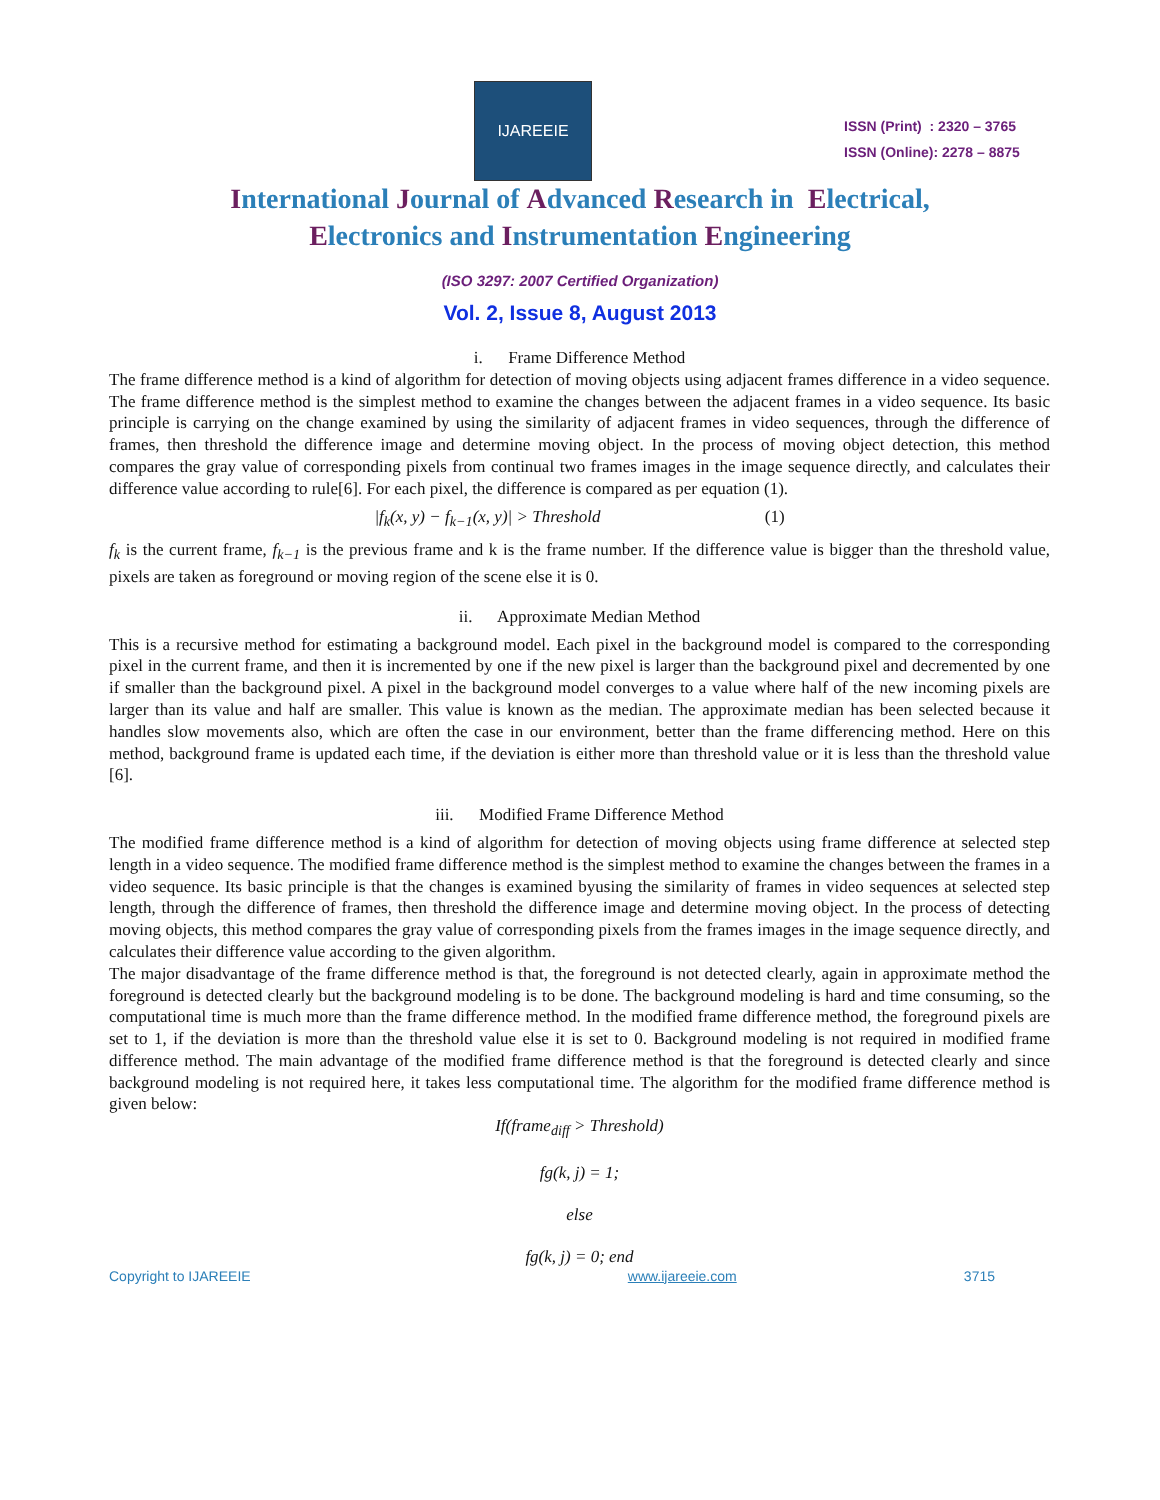IJAREEIE
ISSN (Print) : 2320 – 3765
ISSN (Online): 2278 – 8875
International Journal of Advanced Research in Electrical,
Electronics and Instrumentation Engineering
(ISO 3297: 2007 Certified Organization)
Vol. 2, Issue 8, August 2013
i. Frame Difference Method
The frame difference method is a kind of algorithm for detection of moving objects using adjacent frames difference in a video sequence. The frame difference method is the simplest method to examine the changes between the adjacent frames in a video sequence. Its basic principle is carrying on the change examined by using the similarity of adjacent frames in video sequences, through the difference of frames, then threshold the difference image and determine moving object. In the process of moving object detection, this method compares the gray value of corresponding pixels from continual two frames images in the image sequence directly, and calculates their difference value according to rule[6]. For each pixel, the difference is compared as per equation (1).
|f<sub>k</sub>(x, y) − f<sub>k−1</sub>(x, y)| > Threshold (1)
f<sub>k</sub> is the current frame, f<sub>k−1</sub> is the previous frame and k is the frame number. If the difference value is bigger than the threshold value, pixels are taken as foreground or moving region of the scene else it is 0.
ii. Approximate Median Method
This is a recursive method for estimating a background model. Each pixel in the background model is compared to the corresponding pixel in the current frame, and then it is incremented by one if the new pixel is larger than the background pixel and decremented by one if smaller than the background pixel. A pixel in the background model converges to a value where half of the new incoming pixels are larger than its value and half are smaller. This value is known as the median. The approximate median has been selected because it handles slow movements also, which are often the case in our environment, better than the frame differencing method. Here on this method, background frame is updated each time, if the deviation is either more than threshold value or it is less than the threshold value [6].
iii. Modified Frame Difference Method
The modified frame difference method is a kind of algorithm for detection of moving objects using frame difference at selected step length in a video sequence. The modified frame difference method is the simplest method to examine the changes between the frames in a video sequence. Its basic principle is that the changes is examined byusing the similarity of frames in video sequences at selected step length, through the difference of frames, then threshold the difference image and determine moving object. In the process of detecting moving objects, this method compares the gray value of corresponding pixels from the frames images in the image sequence directly, and calculates their difference value according to the given algorithm.
The major disadvantage of the frame difference method is that, the foreground is not detected clearly, again in approximate method the foreground is detected clearly but the background modeling is to be done. The background modeling is hard and time consuming, so the computational time is much more than the frame difference method. In the modified frame difference method, the foreground pixels are set to 1, if the deviation is more than the threshold value else it is set to 0. Background modeling is not required in modified frame difference method. The main advantage of the modified frame difference method is that the foreground is detected clearly and since background modeling is not required here, it takes less computational time. The algorithm for the modified frame difference method is given below:
If(frame<sub>diff</sub> > Threshold)
fg(k, j) = 1;
else
fg(k, j) = 0; end
Copyright to IJAREEIE www.ijareeie.com 3715